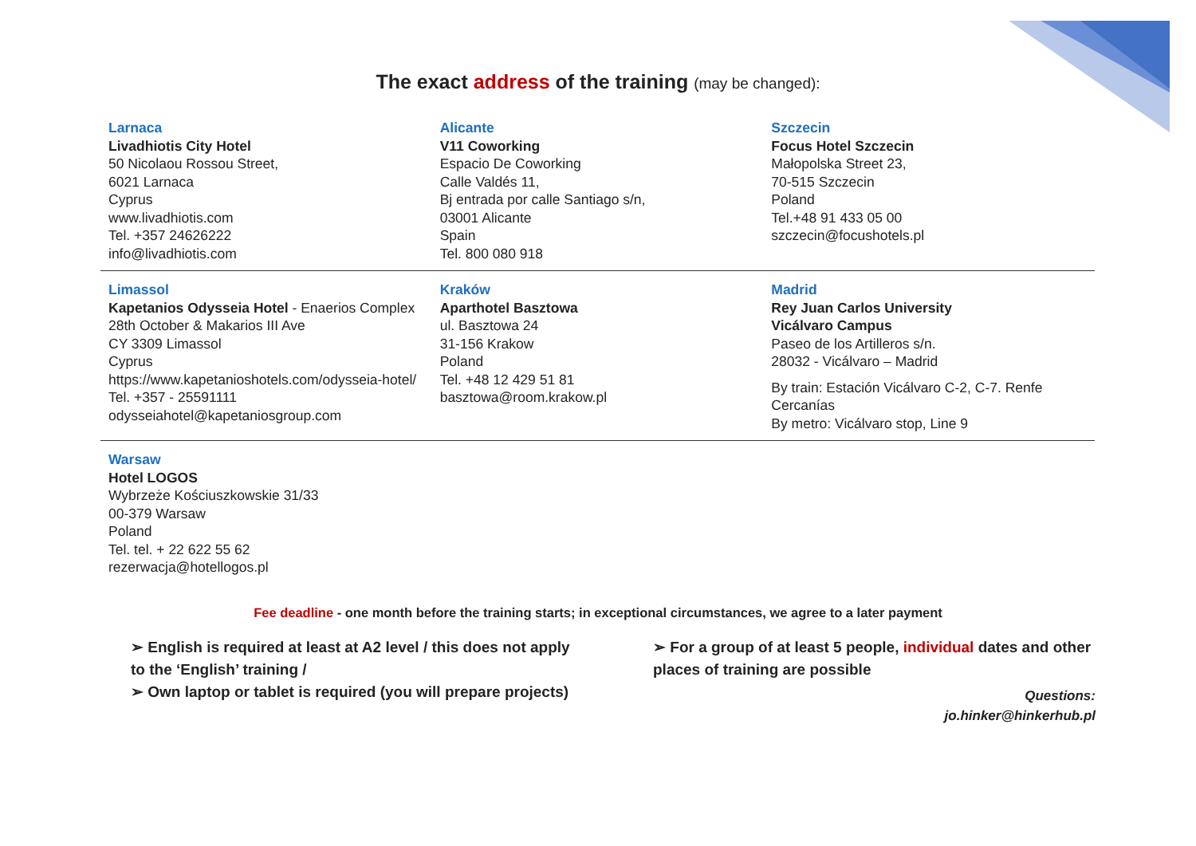The exact address of the training (may be changed):
| Larnaca Livadhiotis City Hotel 50 Nicolaou Rossou Street, 6021 Larnaca Cyprus www.livadhiotis.com Tel. +357 24626222 info@livadhiotis.com | Alicante V11 Coworking Espacio De Coworking Calle Valdés 11, Bj entrada por calle Santiago s/n, 03001 Alicante Spain Tel. 800 080 918 | Szczecin Focus Hotel Szczecin Małopolska Street 23, 70-515 Szczecin Poland Tel.+48 91 433 05 00 szczecin@focushotels.pl |
| Limassol Kapetanios Odysseia Hotel - Enaerios Complex 28th October & Makarios III Ave CY 3309 Limassol Cyprus https://www.kapetanioshotels.com/odysseia-hotel/ Tel. +357 - 25591111 odysseiahotel@kapetaniosgroup.com | Kraków Aparthotel Basztowa ul. Basztowa 24 31-156 Krakow Poland Tel. +48 12 429 51 81 basztowa@room.krakow.pl | Madrid Rey Juan Carlos University Vicálvaro Campus Paseo de los Artilleros s/n. 28032 - Vicálvaro – Madrid By train: Estación Vicálvaro C-2, C-7. Renfe Cercanías By metro: Vicálvaro stop, Line 9 |
| Warsaw Hotel LOGOS Wybrzeże Kościuszkowskie 31/33 00-379 Warsaw Poland Tel. tel. + 22 622 55 62 rezerwacja@hotellogos.pl | | |
Fee deadline - one month before the training starts; in exceptional circumstances, we agree to a later payment
➢ English is required at least at A2 level / this does not apply to the ‘English’ training /
➢ Own laptop or tablet is required (you will prepare projects)
➢ For a group of at least 5 people, individual dates and other places of training are possible
Questions:
jo.hinker@hinkerhub.pl